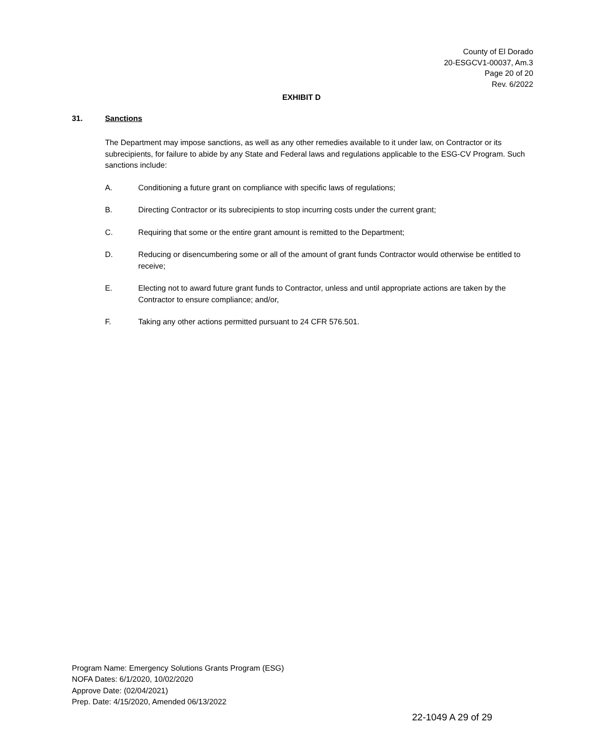County of El Dorado
20-ESGCV1-00037, Am.3
Page 20 of 20
Rev. 6/2022
EXHIBIT D
31. Sanctions
The Department may impose sanctions, as well as any other remedies available to it under law, on Contractor or its subrecipients, for failure to abide by any State and Federal laws and regulations applicable to the ESG-CV Program. Such sanctions include:
A. Conditioning a future grant on compliance with specific laws of regulations;
B. Directing Contractor or its subrecipients to stop incurring costs under the current grant;
C. Requiring that some or the entire grant amount is remitted to the Department;
D. Reducing or disencumbering some or all of the amount of grant funds Contractor would otherwise be entitled to receive;
E. Electing not to award future grant funds to Contractor, unless and until appropriate actions are taken by the Contractor to ensure compliance; and/or,
F. Taking any other actions permitted pursuant to 24 CFR 576.501.
Program Name: Emergency Solutions Grants Program (ESG)
NOFA Dates: 6/1/2020, 10/02/2020
Approve Date: (02/04/2021)
Prep. Date: 4/15/2020, Amended 06/13/2022
22-1049 A 29 of 29